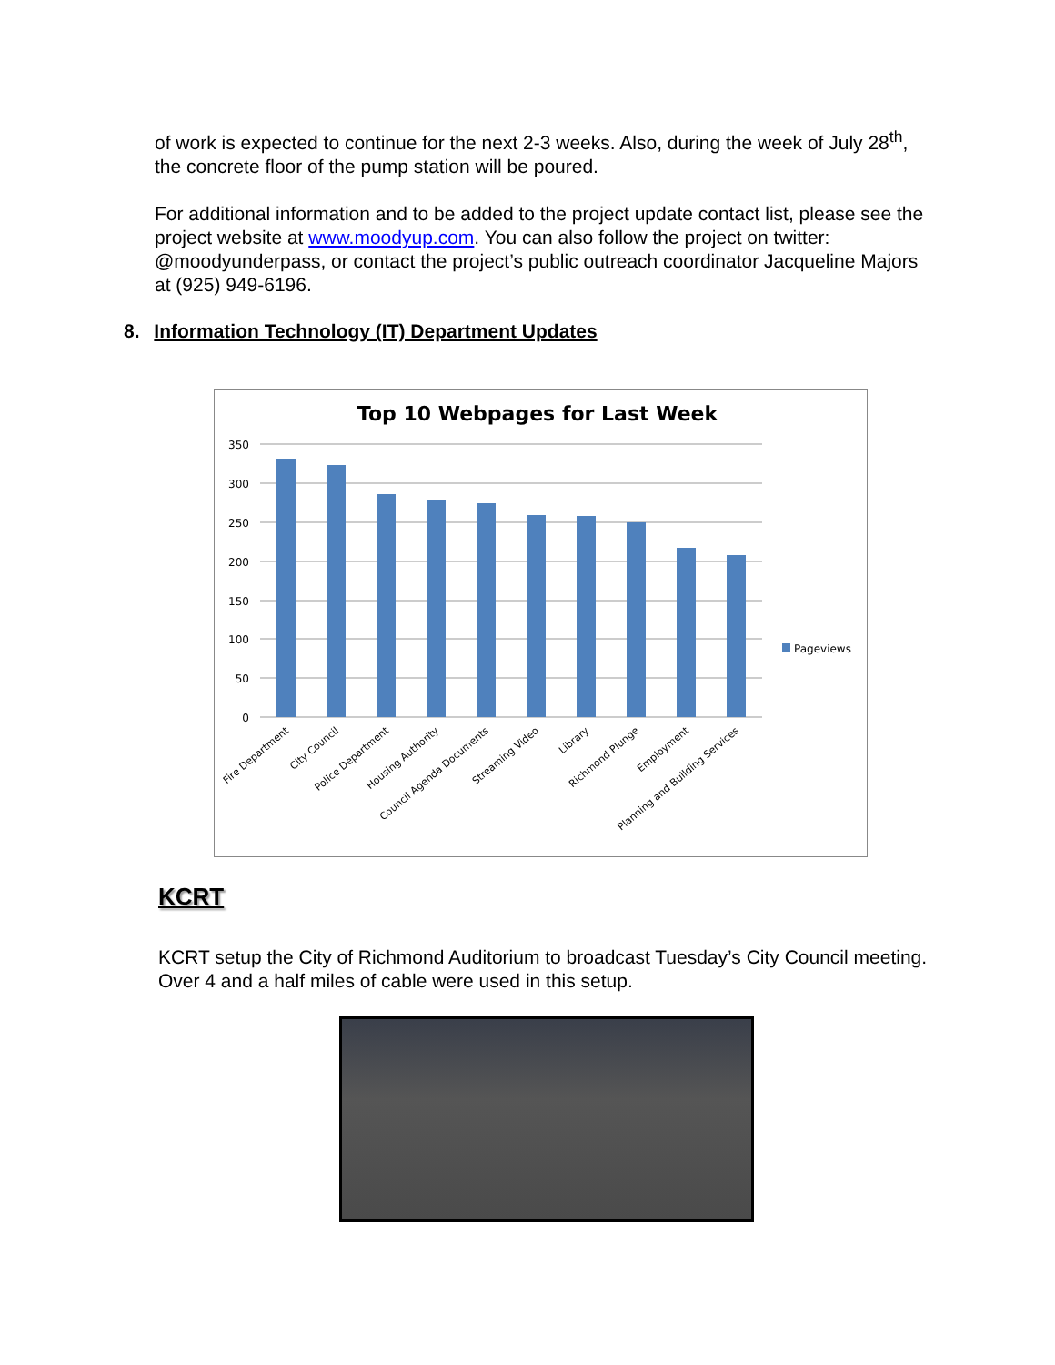of work is expected to continue for the next 2-3 weeks. Also, during the week of July 28<sup>th</sup>, the concrete floor of the pump station will be poured.
For additional information and to be added to the project update contact list, please see the project website at www.moodyup.com. You can also follow the project on twitter: @moodyunderpass, or contact the project’s public outreach coordinator Jacqueline Majors at (925) 949-6196.
8. Information Technology (IT) Department Updates
Top 10 Webpages for Last Week
350
300
250
200
150
100
50
0
Pageviews
Fire Department
City Council
Police Department
Housing Authority
Council Agenda Documents
Streaming Video
Library
Richmond Plunge
Employment
Planning and Building Services
KCRT
KCRT setup the City of Richmond Auditorium to broadcast Tuesday’s City Council meeting. Over 4 and a half miles of cable were used in this setup.